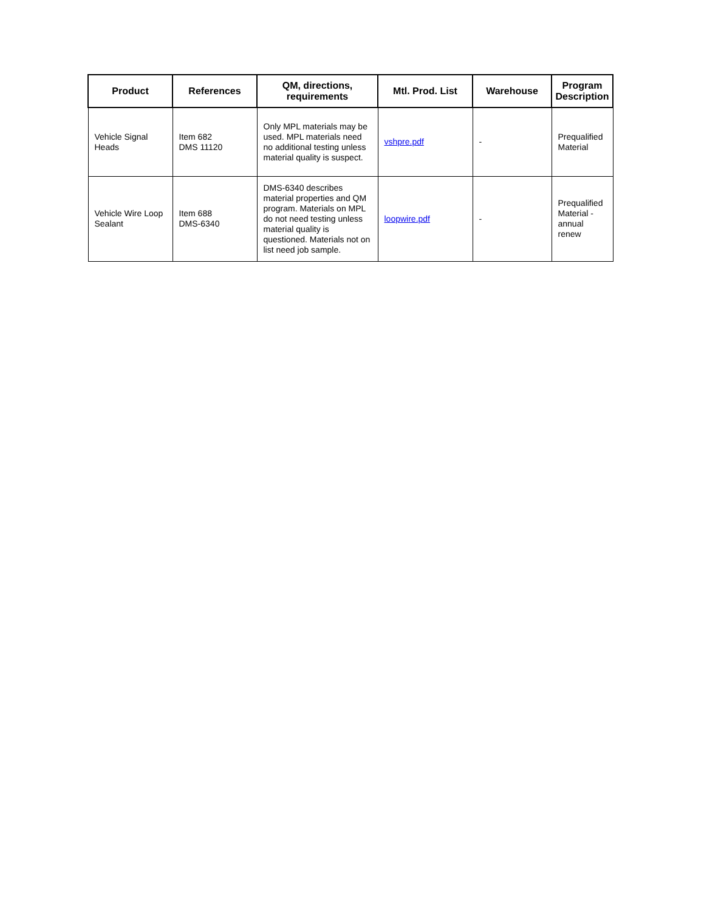| Product | References | QM, directions, requirements | Mtl. Prod. List | Warehouse | Program Description |
| --- | --- | --- | --- | --- | --- |
| Vehicle Signal Heads | Item 682 DMS 11120 | Only MPL materials may be used. MPL materials need no additional testing unless material quality is suspect. | vshpre.pdf | - | Prequalified Material |
| Vehicle Wire Loop Sealant | Item 688 DMS-6340 | DMS-6340 describes material properties and QM program. Materials on MPL do not need testing unless material quality is questioned. Materials not on list need job sample. | loopwire.pdf | - | Prequalified Material - annual renew |